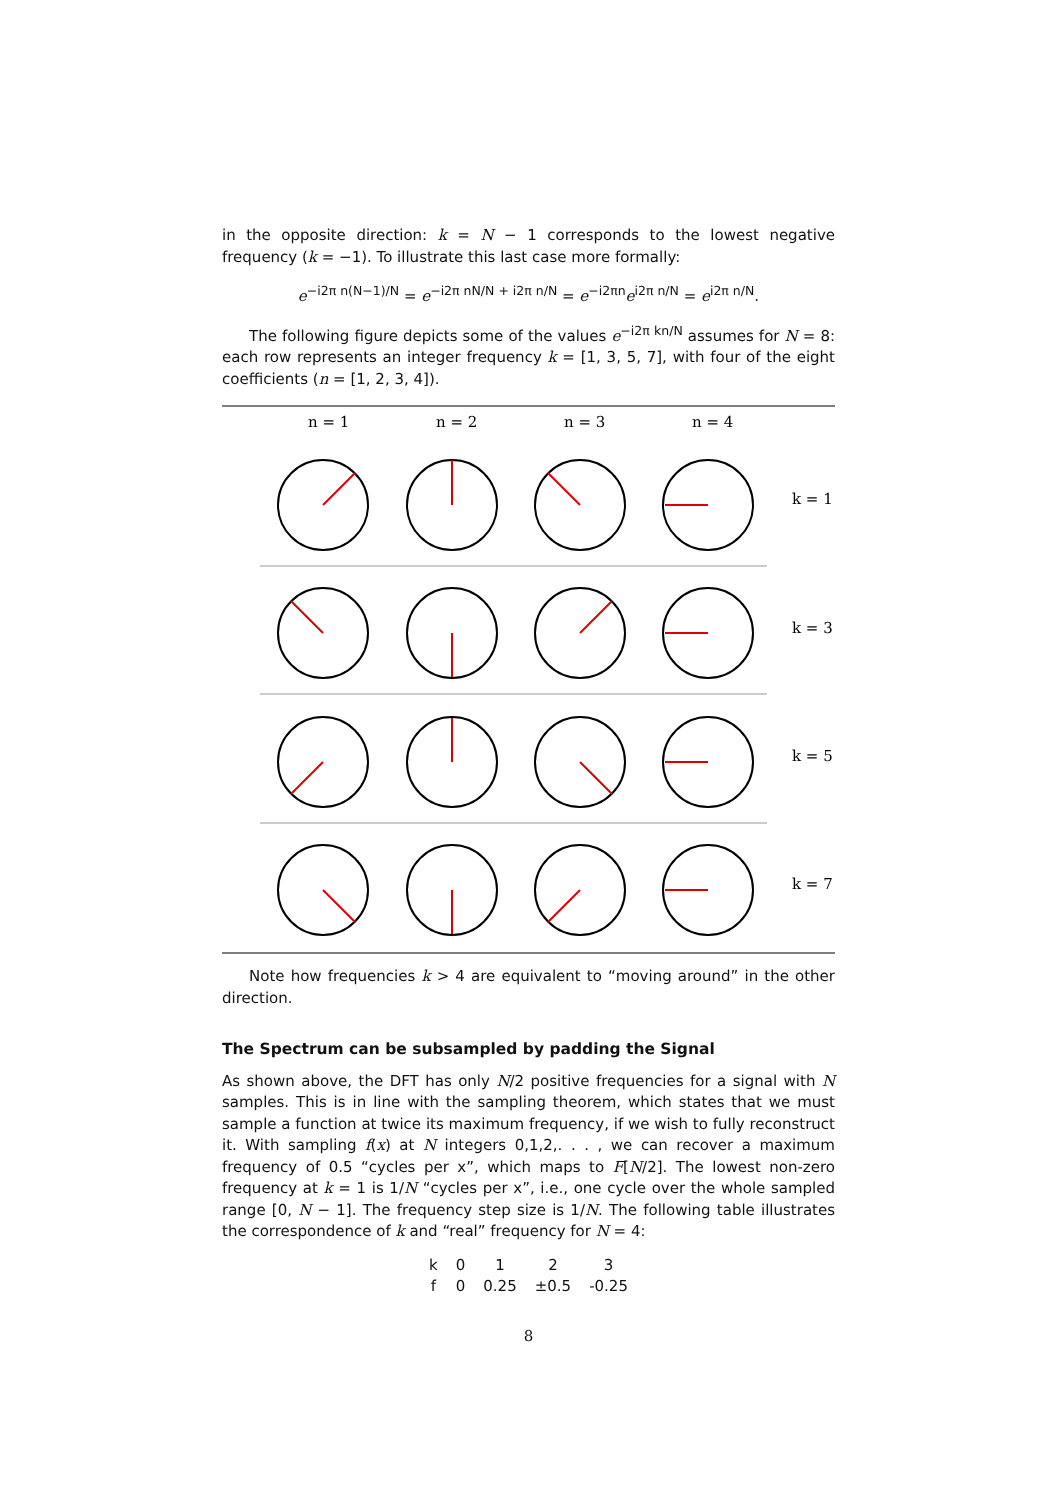in the opposite direction: k = N − 1 corresponds to the lowest negative frequency (k = −1). To illustrate this last case more formally:
e<sup>−i2π n(N−1)/N</sup> = e<sup>−i2π nN/N + i2π n/N</sup> = e<sup>−i2πn</sup>e<sup>i2π n/N</sup> = e<sup>i2π n/N</sup>.
The following figure depicts some of the values e<sup>−i2π kn/N</sup> assumes for N = 8: each row represents an integer frequency k = [1, 3, 5, 7], with four of the eight coefficients (n = [1, 2, 3, 4]).
n = 1
n = 2
n = 3
n = 4
k = 1
k = 3
k = 5
k = 7
Note how frequencies k > 4 are equivalent to “moving around” in the other direction.
The Spectrum can be subsampled by padding the Signal
As shown above, the DFT has only N/2 positive frequencies for a signal with N samples. This is in line with the sampling theorem, which states that we must sample a function at twice its maximum frequency, if we wish to fully reconstruct it. With sampling f(x) at N integers 0,1,2,. . . , we can recover a maximum frequency of 0.5 “cycles per x”, which maps to F[N/2]. The lowest non-zero frequency at k = 1 is 1/N “cycles per x”, i.e., one cycle over the whole sampled range [0, N − 1]. The frequency step size is 1/N. The following table illustrates the correspondence of k and “real” frequency for N = 4:
| k | 0 | 1 | 2 | 3 |
| f | 0 | 0.25 | ±0.5 | -0.25 |
8